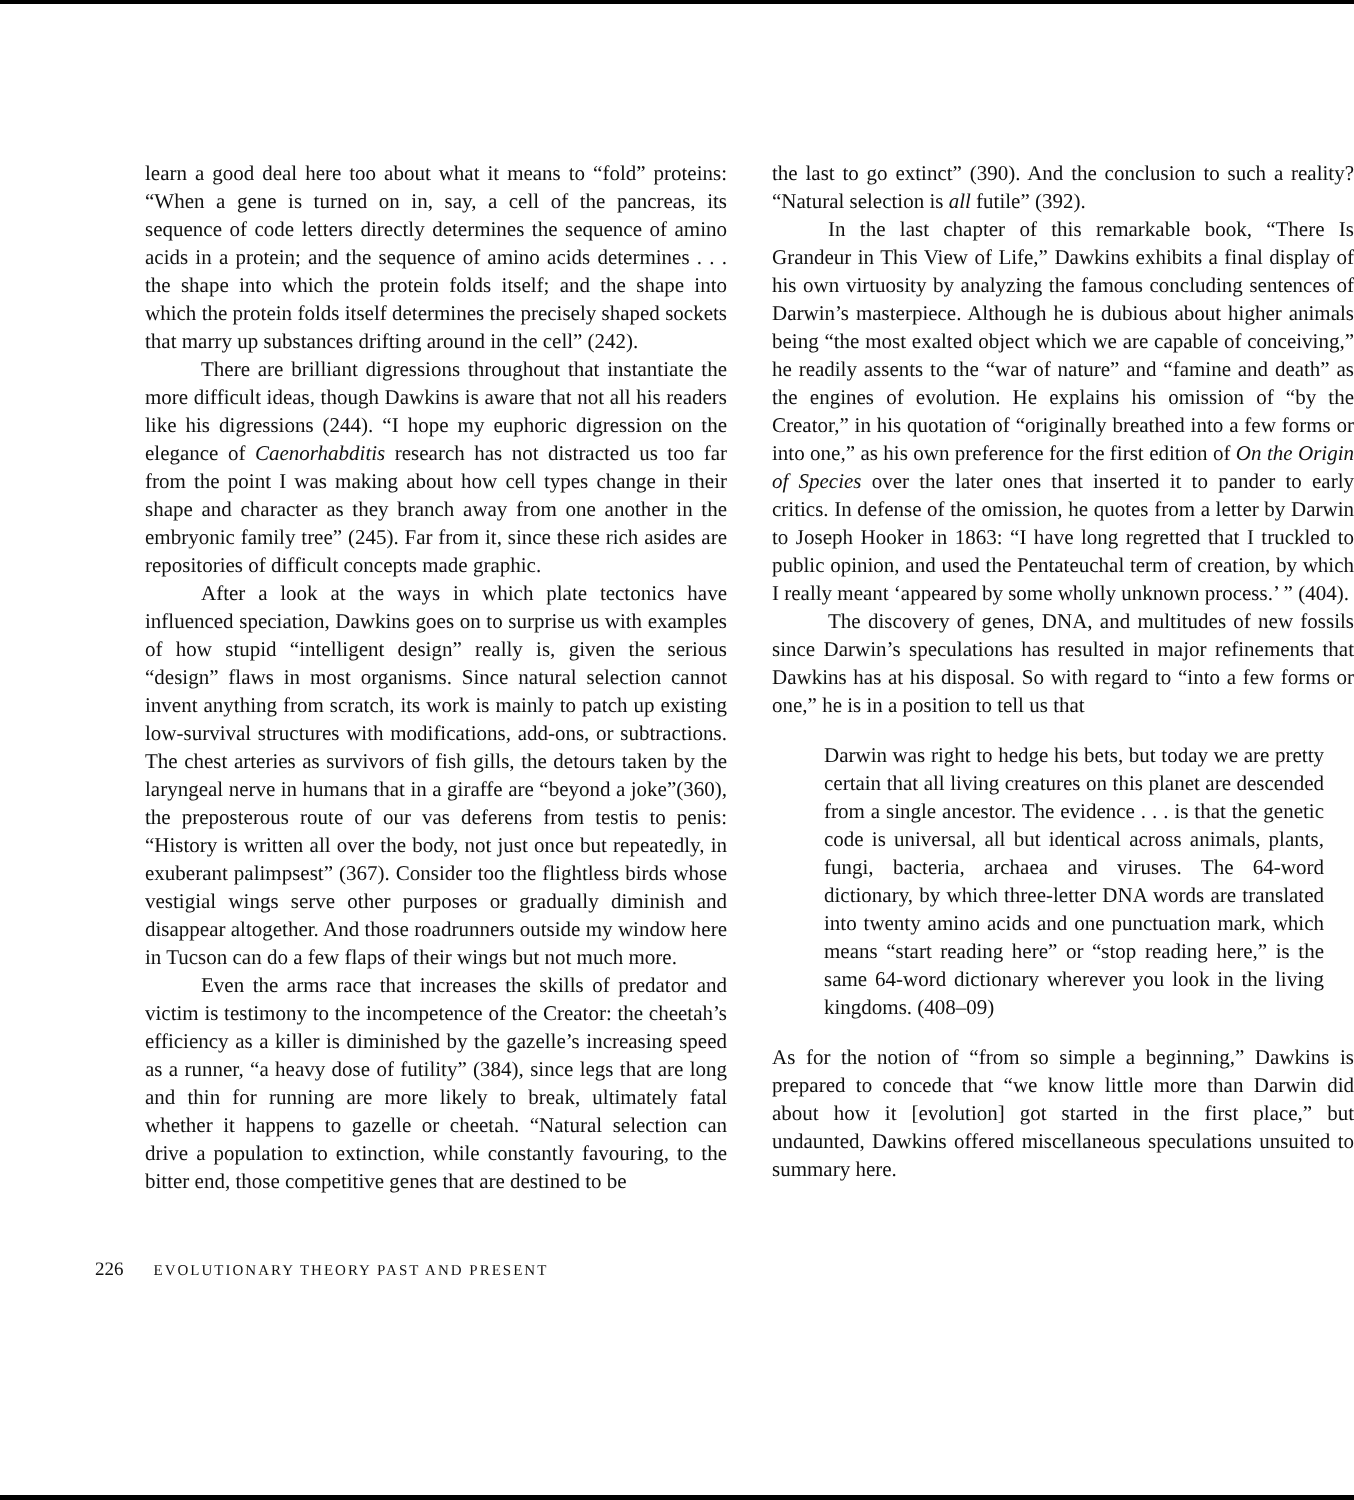learn a good deal here too about what it means to “fold” proteins: “When a gene is turned on in, say, a cell of the pancreas, its sequence of code letters directly determines the sequence of amino acids in a protein; and the sequence of amino acids determines . . . the shape into which the protein folds itself; and the shape into which the protein folds itself determines the precisely shaped sockets that marry up substances drifting around in the cell” (242).
There are brilliant digressions throughout that instantiate the more difficult ideas, though Dawkins is aware that not all his readers like his digressions (244). “I hope my euphoric digression on the elegance of Caenorhabditis research has not distracted us too far from the point I was making about how cell types change in their shape and character as they branch away from one another in the embryonic family tree” (245). Far from it, since these rich asides are repositories of difficult concepts made graphic.
After a look at the ways in which plate tectonics have influenced speciation, Dawkins goes on to surprise us with examples of how stupid “intelligent design” really is, given the serious “design” flaws in most organisms. Since natural selection cannot invent anything from scratch, its work is mainly to patch up existing low-survival structures with modifications, add-ons, or subtractions. The chest arteries as survivors of fish gills, the detours taken by the laryngeal nerve in humans that in a giraffe are “beyond a joke”(360), the preposterous route of our vas deferens from testis to penis: “History is written all over the body, not just once but repeatedly, in exuberant palimpsest” (367). Consider too the flightless birds whose vestigial wings serve other purposes or gradually diminish and disappear altogether. And those roadrunners outside my window here in Tucson can do a few flaps of their wings but not much more.
Even the arms race that increases the skills of predator and victim is testimony to the incompetence of the Creator: the cheetah’s efficiency as a killer is diminished by the gazelle’s increasing speed as a runner, “a heavy dose of futility” (384), since legs that are long and thin for running are more likely to break, ultimately fatal whether it happens to gazelle or cheetah. “Natural selection can drive a population to extinction, while constantly favouring, to the bitter end, those competitive genes that are destined to be
the last to go extinct” (390). And the conclusion to such a reality? “Natural selection is all futile” (392).
In the last chapter of this remarkable book, “There Is Grandeur in This View of Life,” Dawkins exhibits a final display of his own virtuosity by analyzing the famous concluding sentences of Darwin’s masterpiece. Although he is dubious about higher animals being “the most exalted object which we are capable of conceiving,” he readily assents to the “war of nature” and “famine and death” as the engines of evolution. He explains his omission of “by the Creator,” in his quotation of “originally breathed into a few forms or into one,” as his own preference for the first edition of On the Origin of Species over the later ones that inserted it to pander to early critics. In defense of the omission, he quotes from a letter by Darwin to Joseph Hooker in 1863: “I have long regretted that I truckled to public opinion, and used the Pentateuchal term of creation, by which I really meant ‘appeared by some wholly unknown process.’ ” (404).
The discovery of genes, DNA, and multitudes of new fossils since Darwin’s speculations has resulted in major refinements that Dawkins has at his disposal. So with regard to “into a few forms or one,” he is in a position to tell us that
Darwin was right to hedge his bets, but today we are pretty certain that all living creatures on this planet are descended from a single ancestor. The evidence . . . is that the genetic code is universal, all but identical across animals, plants, fungi, bacteria, archaea and viruses. The 64-word dictionary, by which three-letter DNA words are translated into twenty amino acids and one punctuation mark, which means “start reading here” or “stop reading here,” is the same 64-word dictionary wherever you look in the living kingdoms. (408–09)
As for the notion of “from so simple a beginning,” Dawkins is prepared to concede that “we know little more than Darwin did about how it [evolution] got started in the first place,” but undaunted, Dawkins offered miscellaneous speculations unsuited to summary here.
226 EVOLUTIONARY THEORY PAST AND PRESENT